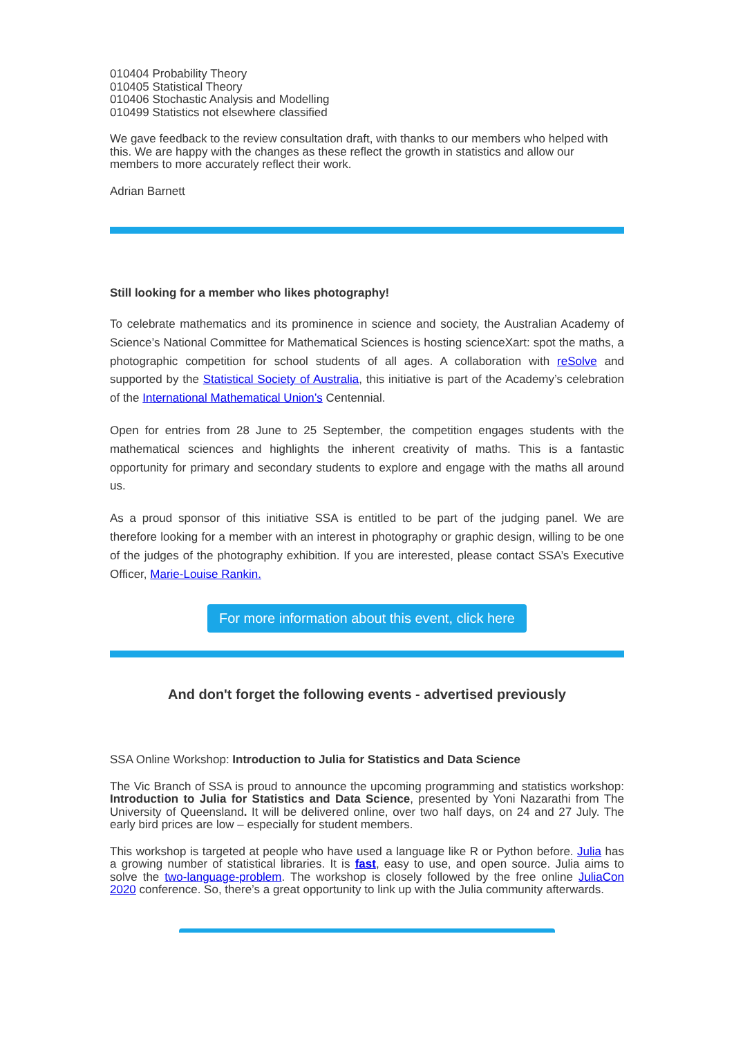010404 Probability Theory
010405 Statistical Theory
010406 Stochastic Analysis and Modelling
010499 Statistics not elsewhere classified
We gave feedback to the review consultation draft, with thanks to our members who helped with this. We are happy with the changes as these reflect the growth in statistics and allow our members to more accurately reflect their work.
Adrian Barnett
Still looking for a member who likes photography!
To celebrate mathematics and its prominence in science and society, the Australian Academy of Science’s National Committee for Mathematical Sciences is hosting scienceXart: spot the maths, a photographic competition for school students of all ages. A collaboration with reSolve and supported by the Statistical Society of Australia, this initiative is part of the Academy’s celebration of the International Mathematical Union’s Centennial.
Open for entries from 28 June to 25 September, the competition engages students with the mathematical sciences and highlights the inherent creativity of maths. This is a fantastic opportunity for primary and secondary students to explore and engage with the maths all around us.
As a proud sponsor of this initiative SSA is entitled to be part of the judging panel. We are therefore looking for a member with an interest in photography or graphic design, willing to be one of the judges of the photography exhibition. If you are interested, please contact SSA’s Executive Officer, Marie-Louise Rankin.
For more information about this event, click here
And don't forget the following events - advertised previously
SSA Online Workshop: Introduction to Julia for Statistics and Data Science
The Vic Branch of SSA is proud to announce the upcoming programming and statistics workshop: Introduction to Julia for Statistics and Data Science, presented by Yoni Nazarathi from The University of Queensland. It will be delivered online, over two half days, on 24 and 27 July. The early bird prices are low – especially for student members.
This workshop is targeted at people who have used a language like R or Python before. Julia has a growing number of statistical libraries. It is fast, easy to use, and open source. Julia aims to solve the two-language-problem. The workshop is closely followed by the free online JuliaCon 2020 conference. So, there’s a great opportunity to link up with the Julia community afterwards.